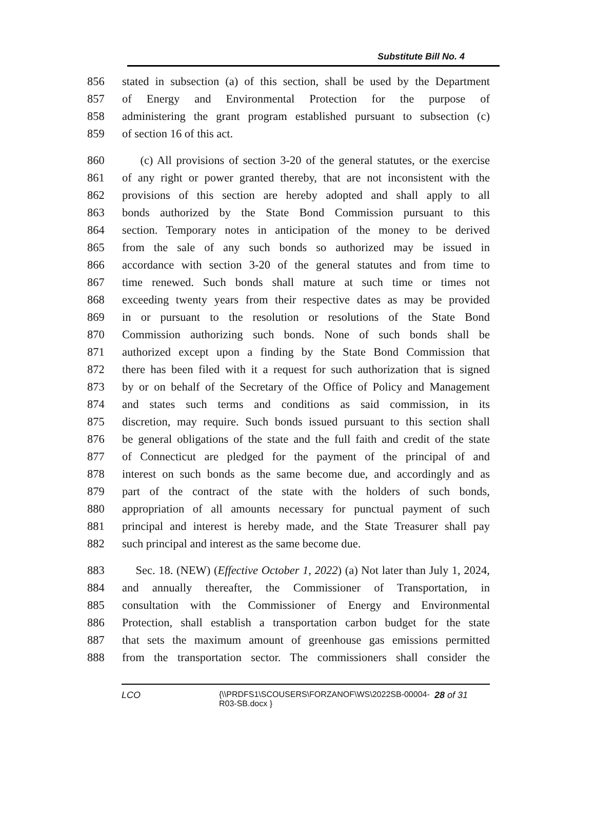Substitute Bill No. 4
856 stated in subsection (a) of this section, shall be used by the Department
857 of Energy and Environmental Protection for the purpose of
858 administering the grant program established pursuant to subsection (c)
859 of section 16 of this act.
860 (c) All provisions of section 3-20 of the general statutes, or the exercise
861 of any right or power granted thereby, that are not inconsistent with the
862 provisions of this section are hereby adopted and shall apply to all
863 bonds authorized by the State Bond Commission pursuant to this
864 section. Temporary notes in anticipation of the money to be derived
865 from the sale of any such bonds so authorized may be issued in
866 accordance with section 3-20 of the general statutes and from time to
867 time renewed. Such bonds shall mature at such time or times not
868 exceeding twenty years from their respective dates as may be provided
869 in or pursuant to the resolution or resolutions of the State Bond
870 Commission authorizing such bonds. None of such bonds shall be
871 authorized except upon a finding by the State Bond Commission that
872 there has been filed with it a request for such authorization that is signed
873 by or on behalf of the Secretary of the Office of Policy and Management
874 and states such terms and conditions as said commission, in its
875 discretion, may require. Such bonds issued pursuant to this section shall
876 be general obligations of the state and the full faith and credit of the state
877 of Connecticut are pledged for the payment of the principal of and
878 interest on such bonds as the same become due, and accordingly and as
879 part of the contract of the state with the holders of such bonds,
880 appropriation of all amounts necessary for punctual payment of such
881 principal and interest is hereby made, and the State Treasurer shall pay
882 such principal and interest as the same become due.
883 Sec. 18. (NEW) (Effective October 1, 2022) (a) Not later than July 1, 2024,
884 and annually thereafter, the Commissioner of Transportation, in
885 consultation with the Commissioner of Energy and Environmental
886 Protection, shall establish a transportation carbon budget for the state
887 that sets the maximum amount of greenhouse gas emissions permitted
888 from the transportation sector. The commissioners shall consider the
LCO {\\PRDFS1\SCOUSERS\FORZANOF\WS\2022SB-00004-
R03-SB.docx }
28 of 31